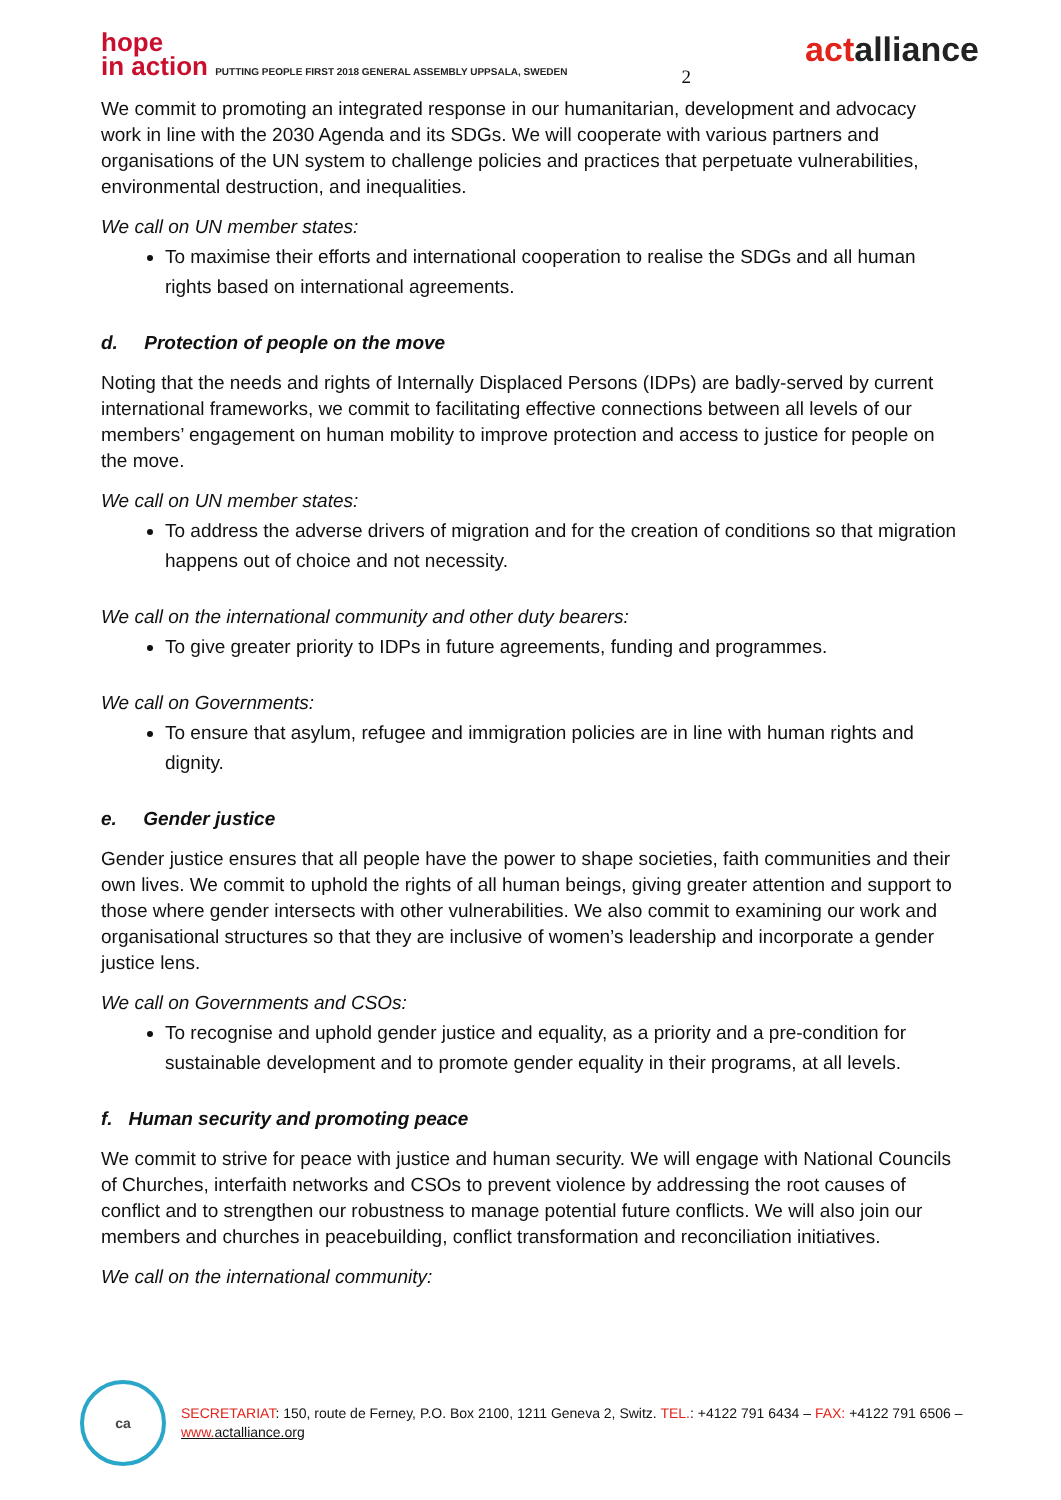hope
in action PUTTING PEOPLE FIRST 2018 GENERAL ASSEMBLY UPPSALA, SWEDEN
2
actalliance
We commit to promoting an integrated response in our humanitarian, development and advocacy work in line with the 2030 Agenda and its SDGs. We will cooperate with various partners and organisations of the UN system to challenge policies and practices that perpetuate vulnerabilities, environmental destruction, and inequalities.
We call on UN member states:
To maximise their efforts and international cooperation to realise the SDGs and all human rights based on international agreements.
d. Protection of people on the move
Noting that the needs and rights of Internally Displaced Persons (IDPs) are badly-served by current international frameworks, we commit to facilitating effective connections between all levels of our members’ engagement on human mobility to improve protection and access to justice for people on the move.
We call on UN member states:
To address the adverse drivers of migration and for the creation of conditions so that migration happens out of choice and not necessity.
We call on the international community and other duty bearers:
To give greater priority to IDPs in future agreements, funding and programmes.
We call on Governments:
To ensure that asylum, refugee and immigration policies are in line with human rights and dignity.
e. Gender justice
Gender justice ensures that all people have the power to shape societies, faith communities and their own lives. We commit to uphold the rights of all human beings, giving greater attention and support to those where gender intersects with other vulnerabilities. We also commit to examining our work and organisational structures so that they are inclusive of women’s leadership and incorporate a gender justice lens.
We call on Governments and CSOs:
To recognise and uphold gender justice and equality, as a priority and a pre-condition for sustainable development and to promote gender equality in their programs, at all levels.
f. Human security and promoting peace
We commit to strive for peace with justice and human security. We will engage with National Councils of Churches, interfaith networks and CSOs to prevent violence by addressing the root causes of conflict and to strengthen our robustness to manage potential future conflicts. We will also join our members and churches in peacebuilding, conflict transformation and reconciliation initiatives.
We call on the international community:
ca
SECRETARIAT: 150, route de Ferney, P.O. Box 2100, 1211 Geneva 2, Switz. TEL.: +4122 791 6434 – FAX: +4122 791 6506 –
www. actalliance.org